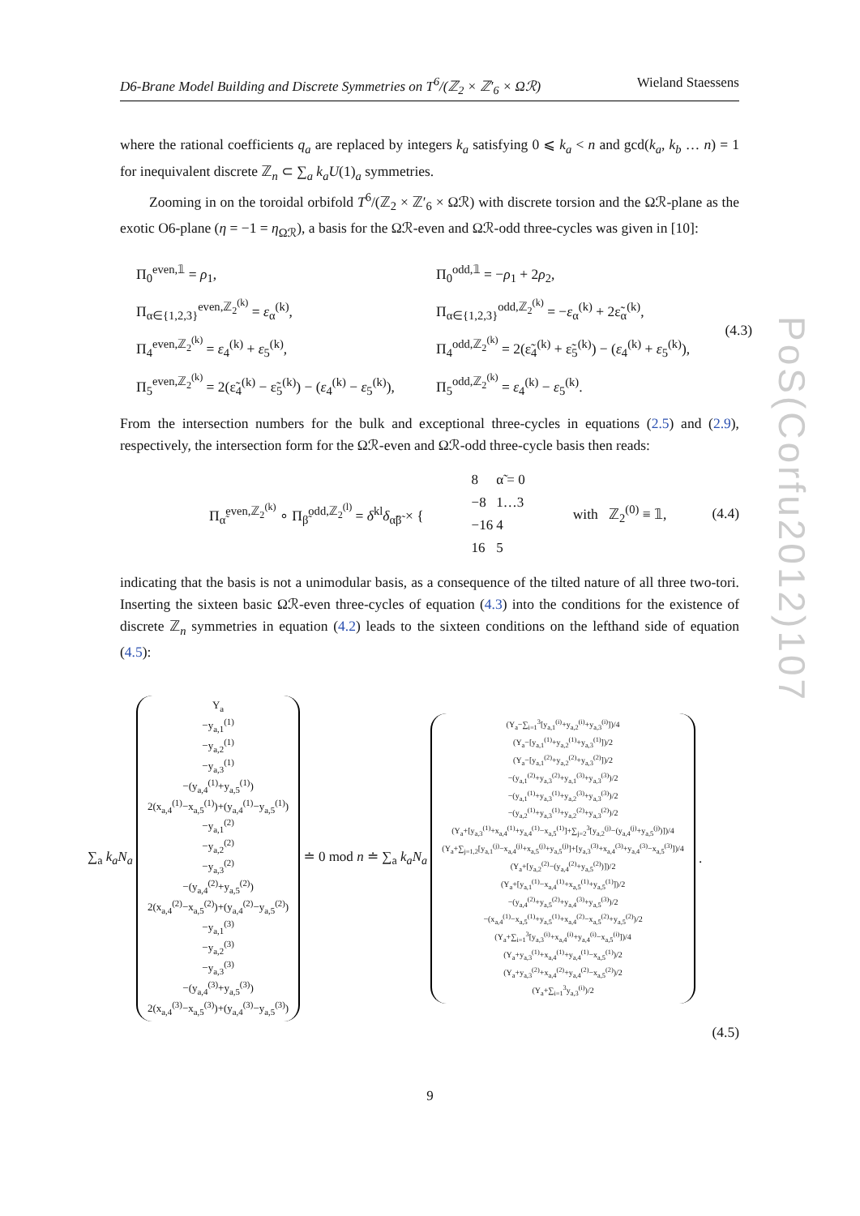D6-Brane Model Building and Discrete Symmetries on T<sup>6</sup>/(ℤ<sub>2</sub> × ℤ′<sub>6</sub> × Ωℛ) Wieland Staessens
where the rational coefficients q<sub>a</sub> are replaced by integers k<sub>a</sub> satisfying 0 ⩽ k<sub>a</sub> < n and gcd(k<sub>a</sub>, k<sub>b</sub> … n) = 1 for inequivalent discrete ℤ<sub>n</sub> ⊂ ∑<sub>a</sub> k<sub>a</sub>U(1)<sub>a</sub> symmetries.
Zooming in on the toroidal orbifold T<sup>6</sup>/(ℤ<sub>2</sub> × ℤ′<sub>6</sub> × Ωℛ) with discrete torsion and the Ωℛ-plane as the exotic O6-plane (η = −1 = η<sub>Ωℛ</sub>), a basis for the Ωℛ-even and Ωℛ-odd three-cycles was given in [10]:
Π<sub>0</sub><sup>even,𝟙</sup> = ρ<sub>1</sub>,
Π<sub>α∈{1,2,3}</sub><sup>even,ℤ<sub>2</sub><sup>(k)</sup></sup> = ε<sub>α</sub><sup>(k)</sup>,
Π<sub>4</sub><sup>even,ℤ<sub>2</sub><sup>(k)</sup></sup> = ε<sub>4</sub><sup>(k)</sup> + ε<sub>5</sub><sup>(k)</sup>,
Π<sub>5</sub><sup>even,ℤ<sub>2</sub><sup>(k)</sup></sup> = 2(ε̃<sub>4</sub><sup>(k)</sup> − ε̃<sub>5</sub><sup>(k)</sup>) − (ε<sub>4</sub><sup>(k)</sup> − ε<sub>5</sub><sup>(k)</sup>),
Π<sub>0</sub><sup>odd,𝟙</sup> = −ρ<sub>1</sub> + 2ρ<sub>2</sub>,
Π<sub>α∈{1,2,3}</sub><sup>odd,ℤ<sub>2</sub><sup>(k)</sup></sup> = −ε<sub>α</sub><sup>(k)</sup> + 2ε̃<sub>α</sub><sup>(k)</sup>,
Π<sub>4</sub><sup>odd,ℤ<sub>2</sub><sup>(k)</sup></sup> = 2(ε̃<sub>4</sub><sup>(k)</sup> + ε̃<sub>5</sub><sup>(k)</sup>) − (ε<sub>4</sub><sup>(k)</sup> + ε<sub>5</sub><sup>(k)</sup>),
Π<sub>5</sub><sup>odd,ℤ<sub>2</sub><sup>(k)</sup></sup> = ε<sub>4</sub><sup>(k)</sup> − ε<sub>5</sub><sup>(k)</sup>.
(4.3)
From the intersection numbers for the bulk and exceptional three-cycles in equations (2.5) and (2.9), respectively, the intersection form for the Ωℛ-even and Ωℛ-odd three-cycle basis then reads:
Π<sub>α̃</sub><sup>even,ℤ<sub>2</sub><sup>(k)</sup></sup> ∘ Π<sub>β̃</sub><sup>odd,ℤ<sub>2</sub><sup>(l)</sup></sup> = δ<sup>kl</sup>δ<sub>α̃β̃</sub> × {
| 8 | α̃ = 0 |
| −8 | 1…3 |
| −16 | 4 |
| 16 | 5 |
with ℤ<sub>2</sub><sup>(0)</sup> ≡ 𝟙, (4.4)
indicating that the basis is not a unimodular basis, as a consequence of the tilted nature of all three two-tori. Inserting the sixteen basic Ωℛ-even three-cycles of equation (4.3) into the conditions for the existence of discrete ℤ<sub>n</sub> symmetries in equation (4.2) leads to the sixteen conditions on the lefthand side of equation (4.5):
∑<sub>a</sub> k<sub>a</sub>N<sub>a</sub>
Y<sub>a</sub>
−y<sub>a,1</sub><sup>(1)</sup>
−y<sub>a,2</sub><sup>(1)</sup>
−y<sub>a,3</sub><sup>(1)</sup>
−(y<sub>a,4</sub><sup>(1)</sup>+y<sub>a,5</sub><sup>(1)</sup>)
2(x<sub>a,4</sub><sup>(1)</sup>−x<sub>a,5</sub><sup>(1)</sup>)+(y<sub>a,4</sub><sup>(1)</sup>−y<sub>a,5</sub><sup>(1)</sup>)
−y<sub>a,1</sub><sup>(2)</sup>
−y<sub>a,2</sub><sup>(2)</sup>
−y<sub>a,3</sub><sup>(2)</sup>
−(y<sub>a,4</sub><sup>(2)</sup>+y<sub>a,5</sub><sup>(2)</sup>)
2(x<sub>a,4</sub><sup>(2)</sup>−x<sub>a,5</sub><sup>(2)</sup>)+(y<sub>a,4</sub><sup>(2)</sup>−y<sub>a,5</sub><sup>(2)</sup>)
−y<sub>a,1</sub><sup>(3)</sup>
−y<sub>a,2</sub><sup>(3)</sup>
−y<sub>a,3</sub><sup>(3)</sup>
−(y<sub>a,4</sub><sup>(3)</sup>+y<sub>a,5</sub><sup>(3)</sup>)
2(x<sub>a,4</sub><sup>(3)</sup>−x<sub>a,5</sub><sup>(3)</sup>)+(y<sub>a,4</sub><sup>(3)</sup>−y<sub>a,5</sub><sup>(3)</sup>)
≐ 0 mod n ≐ ∑<sub>a</sub> k<sub>a</sub>N<sub>a</sub>
(Y<sub>a</sub>−∑<sub>i=1</sub><sup>3</sup>[y<sub>a,1</sub><sup>(i)</sup>+y<sub>a,2</sub><sup>(i)</sup>+y<sub>a,3</sub><sup>(i)</sup>])/4
(Y<sub>a</sub>−[y<sub>a,1</sub><sup>(1)</sup>+y<sub>a,2</sub><sup>(1)</sup>+y<sub>a,3</sub><sup>(1)</sup>])/2
(Y<sub>a</sub>−[y<sub>a,1</sub><sup>(2)</sup>+y<sub>a,2</sub><sup>(2)</sup>+y<sub>a,3</sub><sup>(2)</sup>])/2
−(y<sub>a,1</sub><sup>(2)</sup>+y<sub>a,3</sub><sup>(2)</sup>+y<sub>a,1</sub><sup>(3)</sup>+y<sub>a,3</sub><sup>(3)</sup>)/2
−(y<sub>a,1</sub><sup>(1)</sup>+y<sub>a,3</sub><sup>(1)</sup>+y<sub>a,2</sub><sup>(3)</sup>+y<sub>a,3</sub><sup>(3)</sup>)/2
−(y<sub>a,2</sub><sup>(1)</sup>+y<sub>a,3</sub><sup>(1)</sup>+y<sub>a,2</sub><sup>(2)</sup>+y<sub>a,3</sub><sup>(2)</sup>)/2
(Y<sub>a</sub>+[y<sub>a,3</sub><sup>(1)</sup>+x<sub>a,4</sub><sup>(1)</sup>+y<sub>a,4</sub><sup>(1)</sup>−x<sub>a,5</sub><sup>(1)</sup>]+∑<sub>j=2</sub><sup>3</sup>[y<sub>a,2</sub><sup>(j)</sup>−(y<sub>a,4</sub><sup>(j)</sup>+y<sub>a,5</sub><sup>(j)</sup>)])/4
(Y<sub>a</sub>+∑<sub>j=1,2</sub>[y<sub>a,1</sub><sup>(j)</sup>−x<sub>a,4</sub><sup>(j)</sup>+x<sub>a,5</sub><sup>(j)</sup>+y<sub>a,5</sub><sup>(j)</sup>]+[y<sub>a,3</sub><sup>(3)</sup>+x<sub>a,4</sub><sup>(3)</sup>+y<sub>a,4</sub><sup>(3)</sup>−x<sub>a,5</sub><sup>(3)</sup>])/4
(Y<sub>a</sub>+[y<sub>a,2</sub><sup>(2)</sup>−(y<sub>a,4</sub><sup>(2)</sup>+y<sub>a,5</sub><sup>(2)</sup>)])/2
(Y<sub>a</sub>+[y<sub>a,1</sub><sup>(1)</sup>−x<sub>a,4</sub><sup>(1)</sup>+x<sub>a,5</sub><sup>(1)</sup>+y<sub>a,5</sub><sup>(1)</sup>])/2
−(y<sub>a,4</sub><sup>(2)</sup>+y<sub>a,5</sub><sup>(2)</sup>+y<sub>a,4</sub><sup>(3)</sup>+y<sub>a,5</sub><sup>(3)</sup>)/2
−(x<sub>a,4</sub><sup>(1)</sup>−x<sub>a,5</sub><sup>(1)</sup>+y<sub>a,5</sub><sup>(1)</sup>+x<sub>a,4</sub><sup>(2)</sup>−x<sub>a,5</sub><sup>(2)</sup>+y<sub>a,5</sub><sup>(2)</sup>)/2
(Y<sub>a</sub>+∑<sub>i=1</sub><sup>3</sup>[y<sub>a,3</sub><sup>(i)</sup>+x<sub>a,4</sub><sup>(i)</sup>+y<sub>a,4</sub><sup>(i)</sup>−x<sub>a,5</sub><sup>(i)</sup>])/4
(Y<sub>a</sub>+y<sub>a,3</sub><sup>(1)</sup>+x<sub>a,4</sub><sup>(1)</sup>+y<sub>a,4</sub><sup>(1)</sup>−x<sub>a,5</sub><sup>(1)</sup>)/2
(Y<sub>a</sub>+y<sub>a,3</sub><sup>(2)</sup>+x<sub>a,4</sub><sup>(2)</sup>+y<sub>a,4</sub><sup>(2)</sup>−x<sub>a,5</sub><sup>(2)</sup>)/2
(Y<sub>a</sub>+∑<sub>i=1</sub><sup>3</sup>y<sub>a,3</sub><sup>(i)</sup>)/2
.
(4.5)
PoS(Corfu2012)107
9